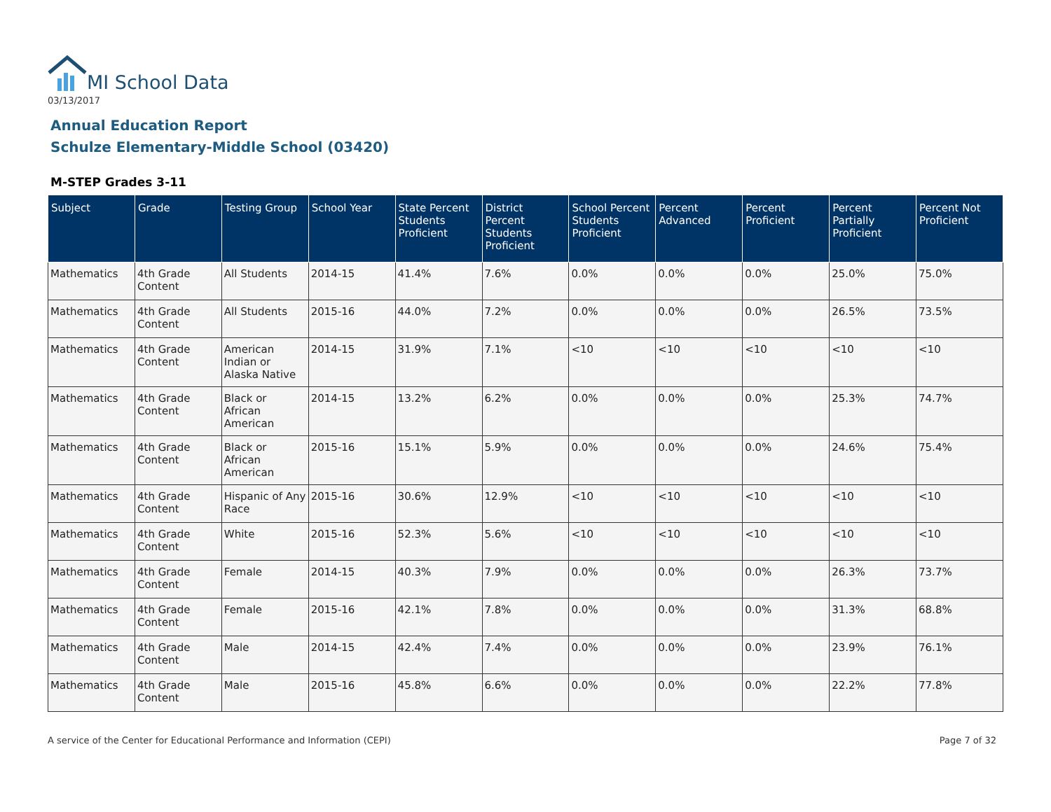MI School Data
03/13/2017
Annual Education Report
Schulze Elementary-Middle School (03420)
M-STEP Grades 3-11
| Subject | Grade | Testing Group | School Year | State Percent Students Proficient | District Percent Students Proficient | School Percent Students Proficient | Percent Advanced | Percent Proficient | Percent Partially Proficient | Percent Not Proficient |
| --- | --- | --- | --- | --- | --- | --- | --- | --- | --- | --- |
| Mathematics | 4th Grade Content | All Students | 2014-15 | 41.4% | 7.6% | 0.0% | 0.0% | 0.0% | 25.0% | 75.0% |
| Mathematics | 4th Grade Content | All Students | 2015-16 | 44.0% | 7.2% | 0.0% | 0.0% | 0.0% | 26.5% | 73.5% |
| Mathematics | 4th Grade Content | American Indian or Alaska Native | 2014-15 | 31.9% | 7.1% | <10 | <10 | <10 | <10 | <10 |
| Mathematics | 4th Grade Content | Black or African American | 2014-15 | 13.2% | 6.2% | 0.0% | 0.0% | 0.0% | 25.3% | 74.7% |
| Mathematics | 4th Grade Content | Black or African American | 2015-16 | 15.1% | 5.9% | 0.0% | 0.0% | 0.0% | 24.6% | 75.4% |
| Mathematics | 4th Grade Content | Hispanic of Any Race | 2015-16 | 30.6% | 12.9% | <10 | <10 | <10 | <10 | <10 |
| Mathematics | 4th Grade Content | White | 2015-16 | 52.3% | 5.6% | <10 | <10 | <10 | <10 | <10 |
| Mathematics | 4th Grade Content | Female | 2014-15 | 40.3% | 7.9% | 0.0% | 0.0% | 0.0% | 26.3% | 73.7% |
| Mathematics | 4th Grade Content | Female | 2015-16 | 42.1% | 7.8% | 0.0% | 0.0% | 0.0% | 31.3% | 68.8% |
| Mathematics | 4th Grade Content | Male | 2014-15 | 42.4% | 7.4% | 0.0% | 0.0% | 0.0% | 23.9% | 76.1% |
| Mathematics | 4th Grade Content | Male | 2015-16 | 45.8% | 6.6% | 0.0% | 0.0% | 0.0% | 22.2% | 77.8% |
A service of the Center for Educational Performance and Information (CEPI)
Page 7 of 32